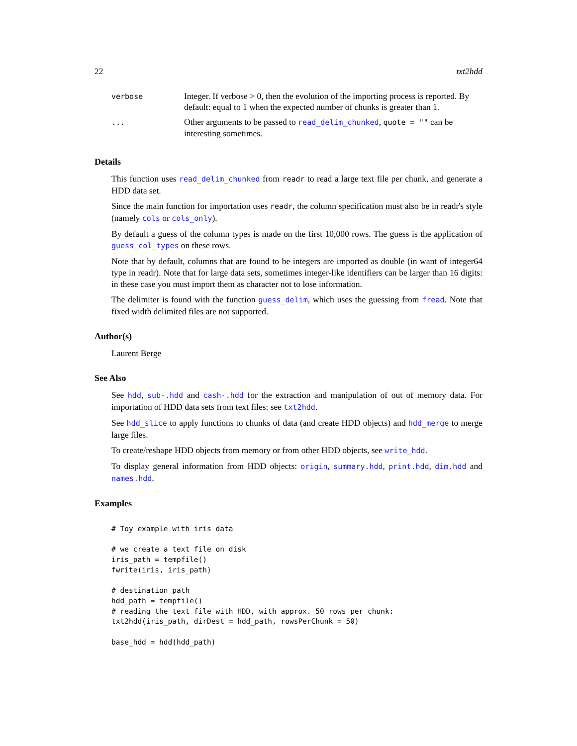22 txt2hdd
| verbose | Integer. If verbose > 0, then the evolution of the importing process is reported. By default: equal to 1 when the expected number of chunks is greater than 1. |
| ... | Other arguments to be passed to read_delim_chunked , quote = "" can be interesting sometimes. |
Details
This function uses read_delim_chunked from readr to read a large text file per chunk, and generate a HDD data set.
Since the main function for importation uses readr, the column specification must also be in readr's style (namely cols or cols_only).
By default a guess of the column types is made on the first 10,000 rows. The guess is the application of guess_col_types on these rows.
Note that by default, columns that are found to be integers are imported as double (in want of integer64 type in readr). Note that for large data sets, sometimes integer-like identifiers can be larger than 16 digits: in these case you must import them as character not to lose information.
The delimiter is found with the function guess_delim, which uses the guessing from fread. Note that fixed width delimited files are not supported.
Author(s)
Laurent Berge
See Also
See hdd, sub-.hdd and cash-.hdd for the extraction and manipulation of out of memory data. For importation of HDD data sets from text files: see txt2hdd.
See hdd_slice to apply functions to chunks of data (and create HDD objects) and hdd_merge to merge large files.
To create/reshape HDD objects from memory or from other HDD objects, see write_hdd.
To display general information from HDD objects: origin, summary.hdd, print.hdd, dim.hdd and names.hdd.
Examples
# Toy example with iris data

# we create a text file on disk
iris_path = tempfile()
fwrite(iris, iris_path)

# destination path
hdd_path = tempfile()
# reading the text file with HDD, with approx. 50 rows per chunk:
txt2hdd(iris_path, dirDest = hdd_path, rowsPerChunk = 50)

base_hdd = hdd(hdd_path)